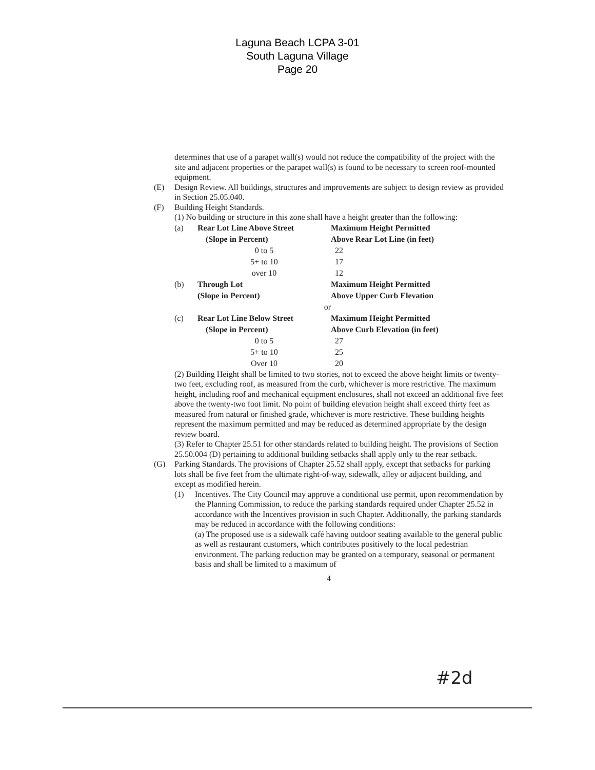Laguna Beach LCPA 3-01
South Laguna Village
Page 20
determines that use of a parapet wall(s) would not reduce the compatibility of the project with the site and adjacent properties or the parapet wall(s) is found to be necessary to screen roof-mounted equipment.
(E) Design Review. All buildings, structures and improvements are subject to design review as provided in Section 25.05.040.
(F) Building Height Standards.
(1) No building or structure in this zone shall have a height greater than the following:
| (a) | Rear Lot Line Above Street | Maximum Height Permitted |
| | (Slope in Percent) | Above Rear Lot Line (in feet) |
| | 0 to 5 | 22 |
| | 5+ to 10 | 17 |
| | over 10 | 12 |
| (b) | Through Lot | Maximum Height Permitted |
| | (Slope in Percent) | Above Upper Curb Elevation |
| | or | |
| (c) | Rear Lot Line Below Street | Maximum Height Permitted |
| | (Slope in Percent) | Above Curb Elevation (in feet) |
| | 0 to 5 | 27 |
| | 5+ to 10 | 25 |
| | Over 10 | 20 |
(2) Building Height shall be limited to two stories, not to exceed the above height limits or twenty-two feet, excluding roof, as measured from the curb, whichever is more restrictive. The maximum height, including roof and mechanical equipment enclosures, shall not exceed an additional five feet above the twenty-two foot limit. No point of building elevation height shall exceed thirty feet as measured from natural or finished grade, whichever is more restrictive. These building heights represent the maximum permitted and may be reduced as determined appropriate by the design review board.
(3) Refer to Chapter 25.51 for other standards related to building height. The provisions of Section 25.50.004 (D) pertaining to additional building setbacks shall apply only to the rear setback.
(G) Parking Standards. The provisions of Chapter 25.52 shall apply, except that setbacks for parking lots shall be five feet from the ultimate right-of-way, sidewalk, alley or adjacent building, and except as modified herein.
(1) Incentives. The City Council may approve a conditional use permit, upon recommendation by the Planning Commission, to reduce the parking standards required under Chapter 25.52 in accordance with the Incentives provision in such Chapter. Additionally, the parking standards may be reduced in accordance with the following conditions:
(a) The proposed use is a sidewalk café having outdoor seating available to the general public as well as restaurant customers, which contributes positively to the local pedestrian environment. The parking reduction may be granted on a temporary, seasonal or permanent basis and shall be limited to a maximum of
4
#2d